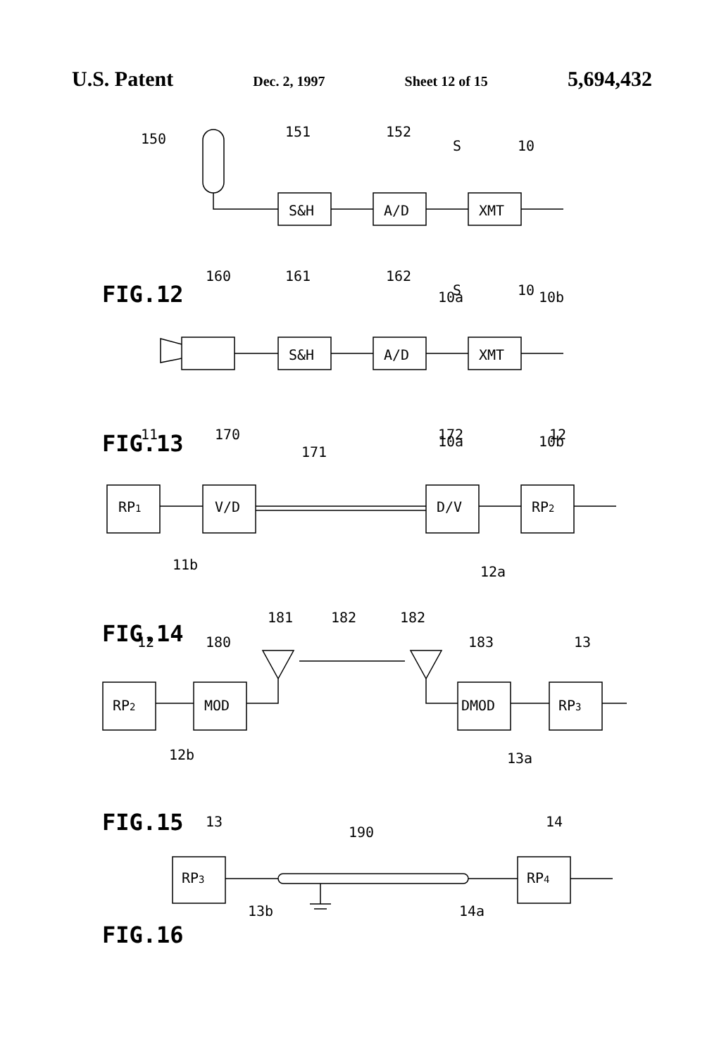U.S. Patent Dec. 2, 1997 Sheet 12 of 15 5,694,432
150
151
152
S
10
S&H
A/D
XMT
10a
10b
FIG.12
160
161
162
S
10
S&H
A/D
XMT
10a
10b
FIG.13
11
170
171
172
12
RP1
V/D
D/V
RP2
11b
12a
FIG.14
181
182
182
12
180
183
13
RP2
MOD
DMOD
RP3
12b
13a
FIG.15
13
190
14
RP3
RP4
13b
14a
FIG.16